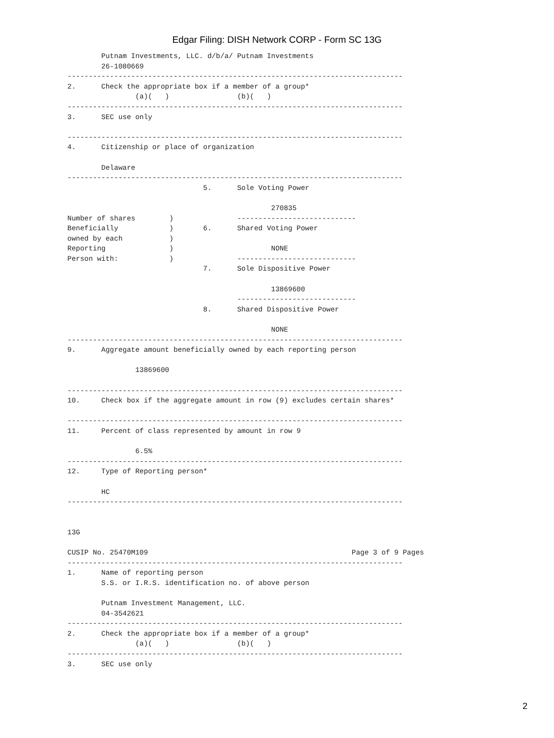Edgar Filing: DISH Network CORP - Form SC 13G
        Putnam Investments, LLC. d/b/a/ Putnam Investments
        26-1080669
-------------------------------------------------------------------------------
2.      Check the appropriate box if a member of a group*
                (a)(   )                (b)(   )
-------------------------------------------------------------------------------
3.      SEC use only

-------------------------------------------------------------------------------
4.      Citizenship or place of organization

        Delaware
-------------------------------------------------------------------------------
                                5.      Sole Voting Power

                                                270835
Number of shares        )               ----------------------------
Beneficially            )       6.      Shared Voting Power
owned by each           )
Reporting               )                       NONE
Person with:            )               ----------------------------
                                7.      Sole Dispositive Power

                                                13869600
                                        ----------------------------
                                8.      Shared Dispositive Power

                                                NONE
-------------------------------------------------------------------------------
9.      Aggregate amount beneficially owned by each reporting person

                13869600

-------------------------------------------------------------------------------
10.     Check box if the aggregate amount in row (9) excludes certain shares*

-------------------------------------------------------------------------------
11.     Percent of class represented by amount in row 9

                6.5%
-------------------------------------------------------------------------------
12.     Type of Reporting person*

        HC
-------------------------------------------------------------------------------


13G

CUSIP No. 25470M109                                                Page 3 of 9 Pages
-------------------------------------------------------------------------------
1.      Name of reporting person
        S.S. or I.R.S. identification no. of above person

        Putnam Investment Management, LLC.
        04-3542621
-------------------------------------------------------------------------------
2.      Check the appropriate box if a member of a group*
                (a)(   )                (b)(   )
-------------------------------------------------------------------------------
3.      SEC use only
2